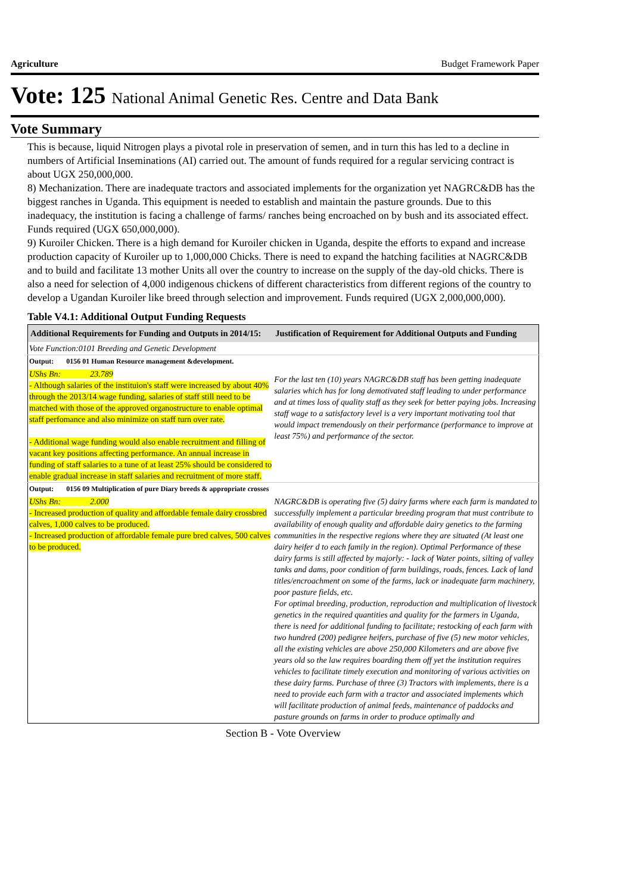Agriculture Budget Framework Paper
Vote: 125 National Animal Genetic Res. Centre and Data Bank
Vote Summary
This is because, liquid Nitrogen plays a pivotal role in preservation of semen, and in turn this has led to a decline in numbers of Artificial Inseminations (AI) carried out. The amount of funds required for a regular servicing contract is about UGX 250,000,000.
8) Mechanization. There are inadequate tractors and associated implements for the organization yet NAGRC&DB has the biggest ranches in Uganda. This equipment is needed to establish and maintain the pasture grounds. Due to this inadequacy, the institution is facing a challenge of farms/ ranches being encroached on by bush and its associated effect. Funds required (UGX 650,000,000).
9) Kuroiler Chicken. There is a high demand for Kuroiler chicken in Uganda, despite the efforts to expand and increase production capacity of Kuroiler up to 1,000,000 Chicks. There is need to expand the hatching facilities at NAGRC&DB and to build and facilitate 13 mother Units all over the country to increase on the supply of the day-old chicks. There is also a need for selection of 4,000 indigenous chickens of different characteristics from different regions of the country to develop a Ugandan Kuroiler like breed through selection and improvement. Funds required (UGX 2,000,000,000).
Table V4.1: Additional Output Funding Requests
| Additional Requirements for Funding and Outputs in 2014/15: | Justification of Requirement for Additional Outputs and Funding |
| --- | --- |
| Vote Function:0101 Breeding and Genetic Development | |
| Output: 0156 01 Human Resource management &development. | |
| UShs Bn: 23.789 - Although salaries of the instituion's staff were increased by about 40% through the 2013/14 wage funding, salaries of staff still need to be matched with those of the approved organostructure to enable optimal staff perfomance and also minimize on staff turn over rate. - Additional wage funding would also enable recruitment and filling of vacant key positions affecting performance. An annual increase in funding of staff salaries to a tune of at least 25% should be considered to enable gradual increase in staff salaries and recruitment of more staff. | For the last ten (10) years NAGRC&DB staff has been getting inadequate salaries which has for long demotivated staff leading to under performance and at times loss of quality staff as they seek for better paying jobs. Increasing staff wage to a satisfactory level is a very important motivating tool that would impact tremendously on their performance (performance to improve at least 75%) and performance of the sector. |
| Output: 0156 09 Multiplication of pure Diary breeds & appropriate crosses | |
| UShs Bn: 2.000 - Increased production of quality and affordable female dairy crossbred calves, 1,000 calves to be produced. - Increased production of affordable female pure bred calves, 500 calves to be produced. | NAGRC&DB is operating five (5) dairy farms where each farm is mandated to successfully implement a particular breeding program that must contribute to availability of enough quality and affordable dairy genetics to the farming communities in the respective regions where they are situated (At least one dairy heifer d to each family in the region). Optimal Performance of these dairy farms is still affected by majorly: - lack of Water points, silting of valley tanks and dams, poor condition of farm buildings, roads, fences. Lack of land titles/encroachment on some of the farms, lack or inadequate farm machinery, poor pasture fields, etc. For optimal breeding, production, reproduction and multiplication of livestock genetics in the required quantities and quality for the farmers in Uganda, there is need for additional funding to facilitate; restocking of each farm with two hundred (200) pedigree heifers, purchase of five (5) new motor vehicles, all the existing vehicles are above 250,000 Kilometers and are above five years old so the law requires boarding them off yet the institution requires vehicles to facilitate timely execution and monitoring of various activities on these dairy farms. Purchase of three (3) Tractors with implements, there is a need to provide each farm with a tractor and associated implements which will facilitate production of animal feeds, maintenance of paddocks and pasture grounds on farms in order to produce optimally and |
Section B - Vote Overview